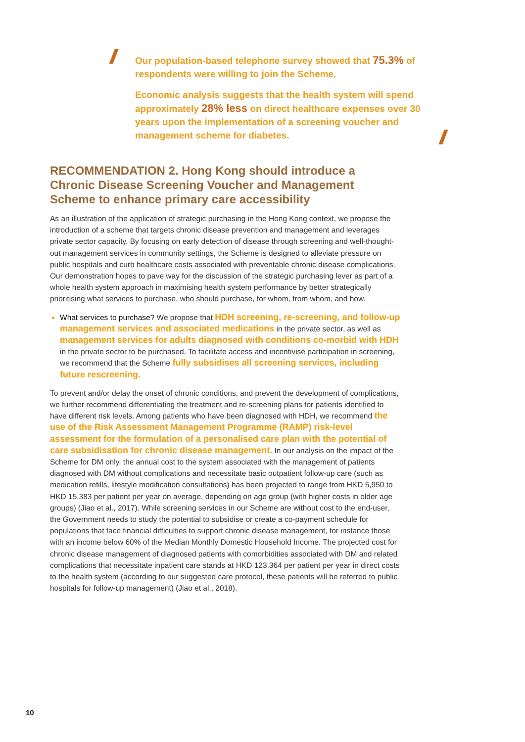//
Our population-based telephone survey showed that 75.3% of respondents were willing to join the Scheme.
Economic analysis suggests that the health system will spend approximately 28% less on direct healthcare expenses over 30 years upon the implementation of a screening voucher and management scheme for diabetes.
//
RECOMMENDATION 2. Hong Kong should introduce a Chronic Disease Screening Voucher and Management Scheme to enhance primary care accessibility
As an illustration of the application of strategic purchasing in the Hong Kong context, we propose the introduction of a scheme that targets chronic disease prevention and management and leverages private sector capacity. By focusing on early detection of disease through screening and well-thought-out management services in community settings, the Scheme is designed to alleviate pressure on public hospitals and curb healthcare costs associated with preventable chronic disease complications. Our demonstration hopes to pave way for the discussion of the strategic purchasing lever as part of a whole health system approach in maximising health system performance by better strategically prioritising what services to purchase, who should purchase, for whom, from whom, and how.
What services to purchase? We propose that HDH screening, re-screening, and follow-up management services and associated medications in the private sector, as well as management services for adults diagnosed with conditions co-morbid with HDH in the private sector to be purchased. To facilitate access and incentivise participation in screening, we recommend that the Scheme fully subsidises all screening services, including future rescreening.
To prevent and/or delay the onset of chronic conditions, and prevent the development of complications, we further recommend differentiating the treatment and re-screening plans for patients identified to have different risk levels. Among patients who have been diagnosed with HDH, we recommend the use of the Risk Assessment Management Programme (RAMP) risk-level assessment for the formulation of a personalised care plan with the potential of care subsidisation for chronic disease management. In our analysis on the impact of the Scheme for DM only, the annual cost to the system associated with the management of patients diagnosed with DM without complications and necessitate basic outpatient follow-up care (such as medication refills, lifestyle modification consultations) has been projected to range from HKD 5,950 to HKD 15,383 per patient per year on average, depending on age group (with higher costs in older age groups) (Jiao et al., 2017). While screening services in our Scheme are without cost to the end-user, the Government needs to study the potential to subsidise or create a co-payment schedule for populations that face financial difficulties to support chronic disease management, for instance those with an income below 60% of the Median Monthly Domestic Household Income. The projected cost for chronic disease management of diagnosed patients with comorbidities associated with DM and related complications that necessitate inpatient care stands at HKD 123,364 per patient per year in direct costs to the health system (according to our suggested care protocol, these patients will be referred to public hospitals for follow-up management) (Jiao et al., 2018).
10